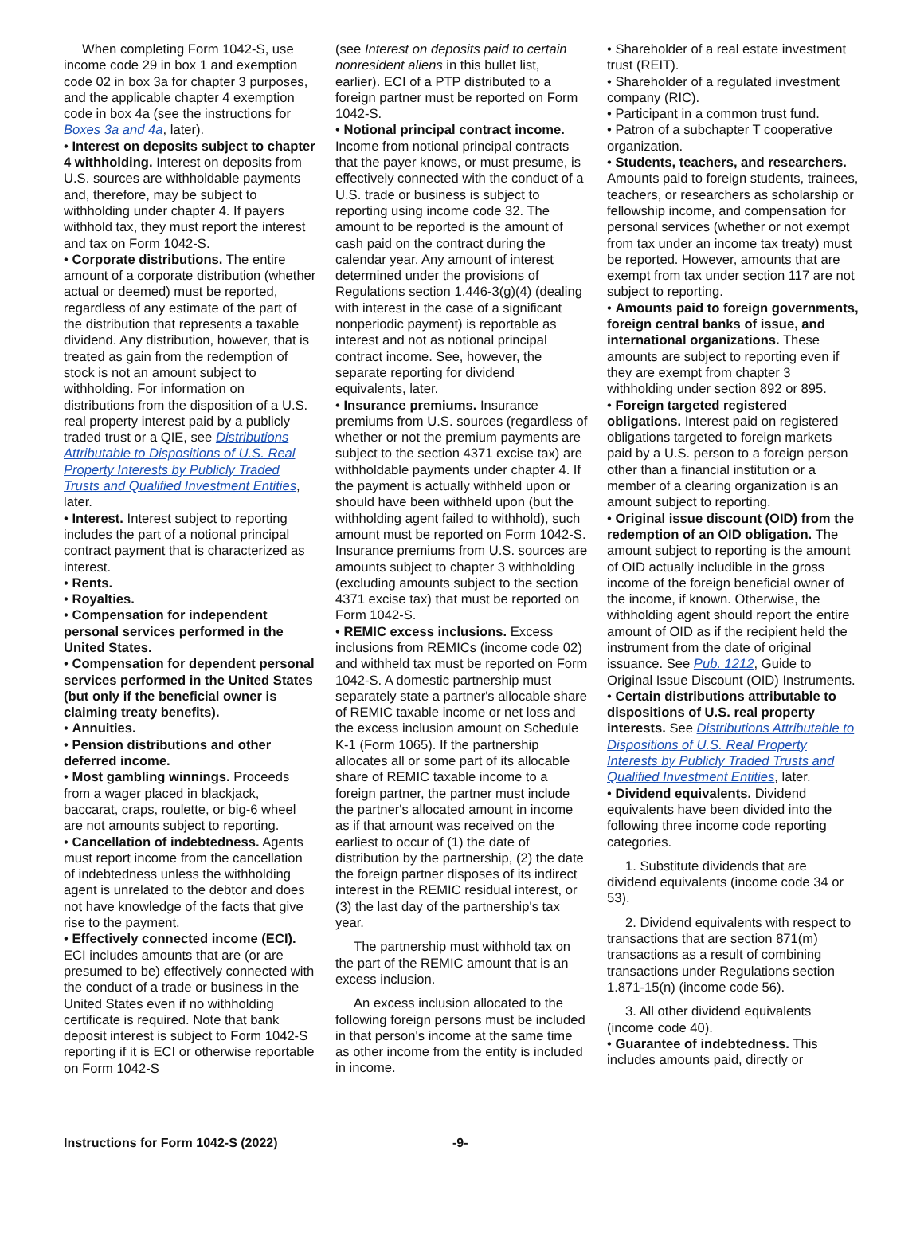When completing Form 1042-S, use income code 29 in box 1 and exemption code 02 in box 3a for chapter 3 purposes, and the applicable chapter 4 exemption code in box 4a (see the instructions for Boxes 3a and 4a, later).
• Interest on deposits subject to chapter 4 withholding. Interest on deposits from U.S. sources are withholdable payments and, therefore, may be subject to withholding under chapter 4. If payers withhold tax, they must report the interest and tax on Form 1042-S.
• Corporate distributions. The entire amount of a corporate distribution (whether actual or deemed) must be reported, regardless of any estimate of the part of the distribution that represents a taxable dividend. Any distribution, however, that is treated as gain from the redemption of stock is not an amount subject to withholding. For information on distributions from the disposition of a U.S. real property interest paid by a publicly traded trust or a QIE, see Distributions Attributable to Dispositions of U.S. Real Property Interests by Publicly Traded Trusts and Qualified Investment Entities, later.
• Interest. Interest subject to reporting includes the part of a notional principal contract payment that is characterized as interest.
• Rents.
• Royalties.
• Compensation for independent personal services performed in the United States.
• Compensation for dependent personal services performed in the United States (but only if the beneficial owner is claiming treaty benefits).
• Annuities.
• Pension distributions and other deferred income.
• Most gambling winnings. Proceeds from a wager placed in blackjack, baccarat, craps, roulette, or big-6 wheel are not amounts subject to reporting.
• Cancellation of indebtedness. Agents must report income from the cancellation of indebtedness unless the withholding agent is unrelated to the debtor and does not have knowledge of the facts that give rise to the payment.
• Effectively connected income (ECI). ECI includes amounts that are (or are presumed to be) effectively connected with the conduct of a trade or business in the United States even if no withholding certificate is required. Note that bank deposit interest is subject to Form 1042-S reporting if it is ECI or otherwise reportable on Form 1042-S
(see Interest on deposits paid to certain nonresident aliens in this bullet list, earlier). ECI of a PTP distributed to a foreign partner must be reported on Form 1042-S.
• Notional principal contract income. Income from notional principal contracts that the payer knows, or must presume, is effectively connected with the conduct of a U.S. trade or business is subject to reporting using income code 32. The amount to be reported is the amount of cash paid on the contract during the calendar year. Any amount of interest determined under the provisions of Regulations section 1.446-3(g)(4) (dealing with interest in the case of a significant nonperiodic payment) is reportable as interest and not as notional principal contract income. See, however, the separate reporting for dividend equivalents, later.
• Insurance premiums. Insurance premiums from U.S. sources (regardless of whether or not the premium payments are subject to the section 4371 excise tax) are withholdable payments under chapter 4. If the payment is actually withheld upon or should have been withheld upon (but the withholding agent failed to withhold), such amount must be reported on Form 1042-S. Insurance premiums from U.S. sources are amounts subject to chapter 3 withholding (excluding amounts subject to the section 4371 excise tax) that must be reported on Form 1042-S.
• REMIC excess inclusions. Excess inclusions from REMICs (income code 02) and withheld tax must be reported on Form 1042-S. A domestic partnership must separately state a partner's allocable share of REMIC taxable income or net loss and the excess inclusion amount on Schedule K-1 (Form 1065). If the partnership allocates all or some part of its allocable share of REMIC taxable income to a foreign partner, the partner must include the partner's allocated amount in income as if that amount was received on the earliest to occur of (1) the date of distribution by the partnership, (2) the date the foreign partner disposes of its indirect interest in the REMIC residual interest, or (3) the last day of the partnership's tax year.
The partnership must withhold tax on the part of the REMIC amount that is an excess inclusion.
An excess inclusion allocated to the following foreign persons must be included in that person's income at the same time as other income from the entity is included in income.
• Shareholder of a real estate investment trust (REIT).
• Shareholder of a regulated investment company (RIC).
• Participant in a common trust fund.
• Patron of a subchapter T cooperative organization.
• Students, teachers, and researchers. Amounts paid to foreign students, trainees, teachers, or researchers as scholarship or fellowship income, and compensation for personal services (whether or not exempt from tax under an income tax treaty) must be reported. However, amounts that are exempt from tax under section 117 are not subject to reporting.
• Amounts paid to foreign governments, foreign central banks of issue, and international organizations. These amounts are subject to reporting even if they are exempt from chapter 3 withholding under section 892 or 895.
• Foreign targeted registered obligations. Interest paid on registered obligations targeted to foreign markets paid by a U.S. person to a foreign person other than a financial institution or a member of a clearing organization is an amount subject to reporting.
• Original issue discount (OID) from the redemption of an OID obligation. The amount subject to reporting is the amount of OID actually includible in the gross income of the foreign beneficial owner of the income, if known. Otherwise, the withholding agent should report the entire amount of OID as if the recipient held the instrument from the date of original issuance. See Pub. 1212, Guide to Original Issue Discount (OID) Instruments.
• Certain distributions attributable to dispositions of U.S. real property interests. See Distributions Attributable to Dispositions of U.S. Real Property Interests by Publicly Traded Trusts and Qualified Investment Entities, later.
• Dividend equivalents. Dividend equivalents have been divided into the following three income code reporting categories.
1. Substitute dividends that are dividend equivalents (income code 34 or 53).
2. Dividend equivalents with respect to transactions that are section 871(m) transactions as a result of combining transactions under Regulations section 1.871-15(n) (income code 56).
3. All other dividend equivalents (income code 40).
• Guarantee of indebtedness. This includes amounts paid, directly or
Instructions for Form 1042-S (2022) -9-